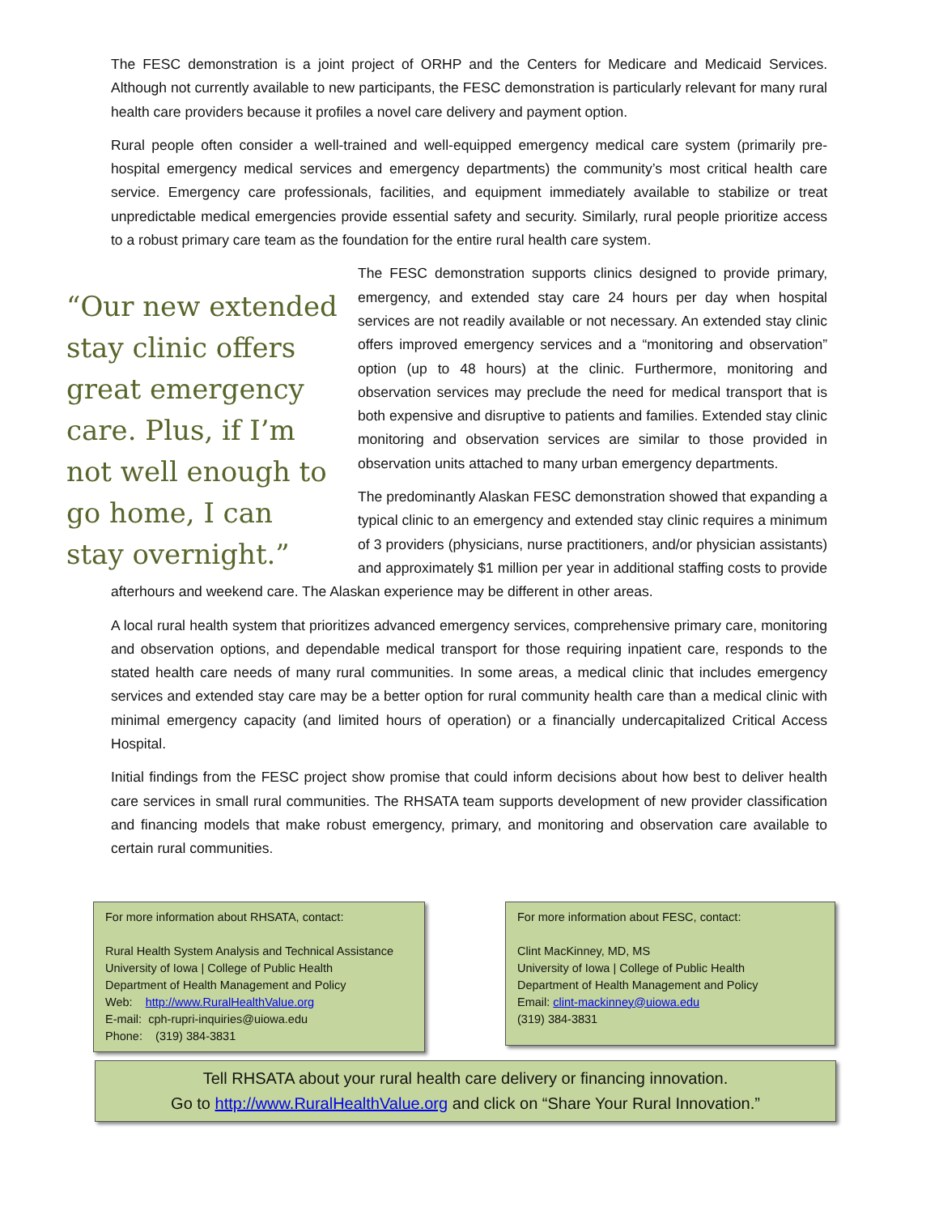The FESC demonstration is a joint project of ORHP and the Centers for Medicare and Medicaid Services. Although not currently available to new participants, the FESC demonstration is particularly relevant for many rural health care providers because it profiles a novel care delivery and payment option.
Rural people often consider a well-trained and well-equipped emergency medical care system (primarily pre-hospital emergency medical services and emergency departments) the community’s most critical health care service. Emergency care professionals, facilities, and equipment immediately available to stabilize or treat unpredictable medical emergencies provide essential safety and security. Similarly, rural people prioritize access to a robust primary care team as the foundation for the entire rural health care system.
“Our new extended stay clinic offers great emergency care. Plus, if I’m not well enough to go home, I can stay overnight.”
The FESC demonstration supports clinics designed to provide primary, emergency, and extended stay care 24 hours per day when hospital services are not readily available or not necessary. An extended stay clinic offers improved emergency services and a “monitoring and observation” option (up to 48 hours) at the clinic. Furthermore, monitoring and observation services may preclude the need for medical transport that is both expensive and disruptive to patients and families. Extended stay clinic monitoring and observation services are similar to those provided in observation units attached to many urban emergency departments.
The predominantly Alaskan FESC demonstration showed that expanding a typical clinic to an emergency and extended stay clinic requires a minimum of 3 providers (physicians, nurse practitioners, and/or physician assistants) and approximately $1 million per year in additional staffing costs to provide afterhours and weekend care. The Alaskan experience may be different in other areas.
A local rural health system that prioritizes advanced emergency services, comprehensive primary care, monitoring and observation options, and dependable medical transport for those requiring inpatient care, responds to the stated health care needs of many rural communities. In some areas, a medical clinic that includes emergency services and extended stay care may be a better option for rural community health care than a medical clinic with minimal emergency capacity (and limited hours of operation) or a financially undercapitalized Critical Access Hospital.
Initial findings from the FESC project show promise that could inform decisions about how best to deliver health care services in small rural communities. The RHSATA team supports development of new provider classification and financing models that make robust emergency, primary, and monitoring and observation care available to certain rural communities.
For more information about RHSATA, contact:
Rural Health System Analysis and Technical Assistance
University of Iowa | College of Public Health
Department of Health Management and Policy
Web: http://www.RuralHealthValue.org
E-mail: cph-rupri-inquiries@uiowa.edu
Phone: (319) 384-3831
For more information about FESC, contact:
Clint MacKinney, MD, MS
University of Iowa | College of Public Health
Department of Health Management and Policy
Email: clint-mackinney@uiowa.edu
(319) 384-3831
Tell RHSATA about your rural health care delivery or financing innovation.
Go to http://www.RuralHealthValue.org and click on “Share Your Rural Innovation.”